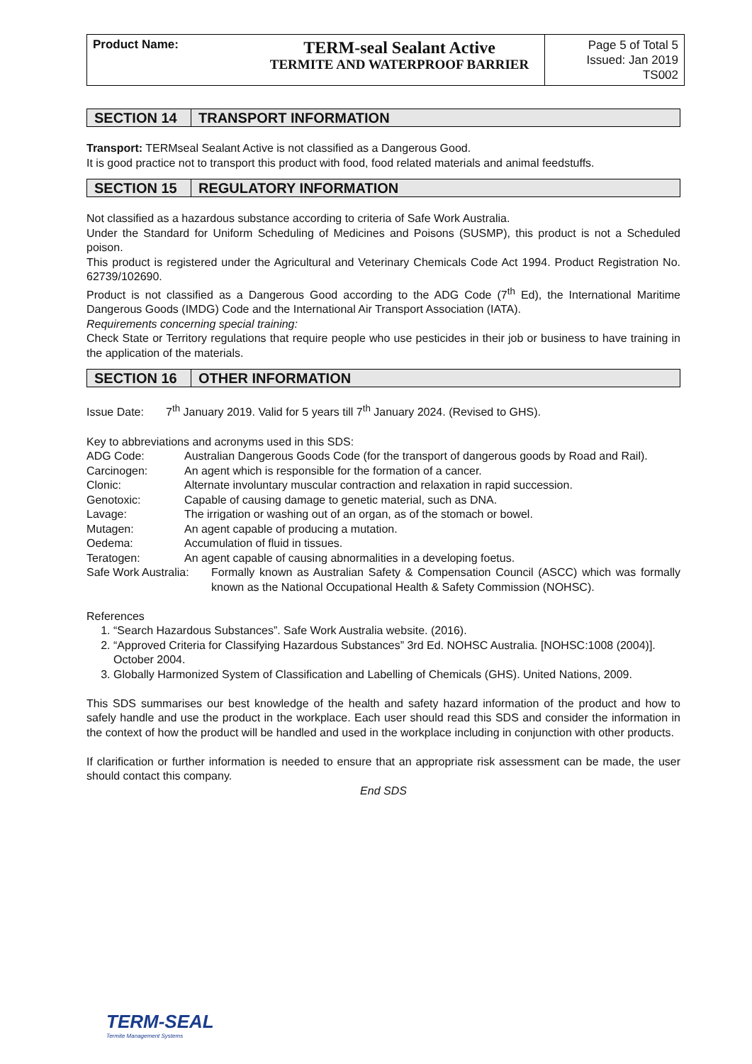| Product Name: | TERM-seal Sealant Active TERMITE AND WATERPROOF BARRIER | Page 5 of Total 5 Issued: Jan 2019 TS002 |
SECTION 14 TRANSPORT INFORMATION
Transport: TERMseal Sealant Active is not classified as a Dangerous Good.
It is good practice not to transport this product with food, food related materials and animal feedstuffs.
SECTION 15 REGULATORY INFORMATION
Not classified as a hazardous substance according to criteria of Safe Work Australia.
Under the Standard for Uniform Scheduling of Medicines and Poisons (SUSMP), this product is not a Scheduled poison.
This product is registered under the Agricultural and Veterinary Chemicals Code Act 1994. Product Registration No. 62739/102690.
Product is not classified as a Dangerous Good according to the ADG Code (7<sup>th</sup> Ed), the International Maritime Dangerous Goods (IMDG) Code and the International Air Transport Association (IATA).
Requirements concerning special training:
Check State or Territory regulations that require people who use pesticides in their job or business to have training in the application of the materials.
SECTION 16 OTHER INFORMATION
Issue Date: 7<sup>th</sup> January 2019. Valid for 5 years till 7<sup>th</sup> January 2024. (Revised to GHS).
Key to abbreviations and acronyms used in this SDS:
| ADG Code: | Australian Dangerous Goods Code (for the transport of dangerous goods by Road and Rail). |
| Carcinogen: | An agent which is responsible for the formation of a cancer. |
| Clonic: | Alternate involuntary muscular contraction and relaxation in rapid succession. |
| Genotoxic: | Capable of causing damage to genetic material, such as DNA. |
| Lavage: | The irrigation or washing out of an organ, as of the stomach or bowel. |
| Mutagen: | An agent capable of producing a mutation. |
| Oedema: | Accumulation of fluid in tissues. |
| Teratogen: | An agent capable of causing abnormalities in a developing foetus. |
| Safe Work Australia: | Formally known as Australian Safety & Compensation Council (ASCC) which was formally known as the National Occupational Health & Safety Commission (NOHSC). |
References
1. “Search Hazardous Substances”. Safe Work Australia website. (2016).
2. “Approved Criteria for Classifying Hazardous Substances” 3rd Ed. NOHSC Australia. [NOHSC:1008 (2004)]. October 2004.
3. Globally Harmonized System of Classification and Labelling of Chemicals (GHS). United Nations, 2009.
This SDS summarises our best knowledge of the health and safety hazard information of the product and how to safely handle and use the product in the workplace. Each user should read this SDS and consider the information in the context of how the product will be handled and used in the workplace including in conjunction with other products.
If clarification or further information is needed to ensure that an appropriate risk assessment can be made, the user should contact this company.
End SDS
TERM-SEAL
Termite Management Systems